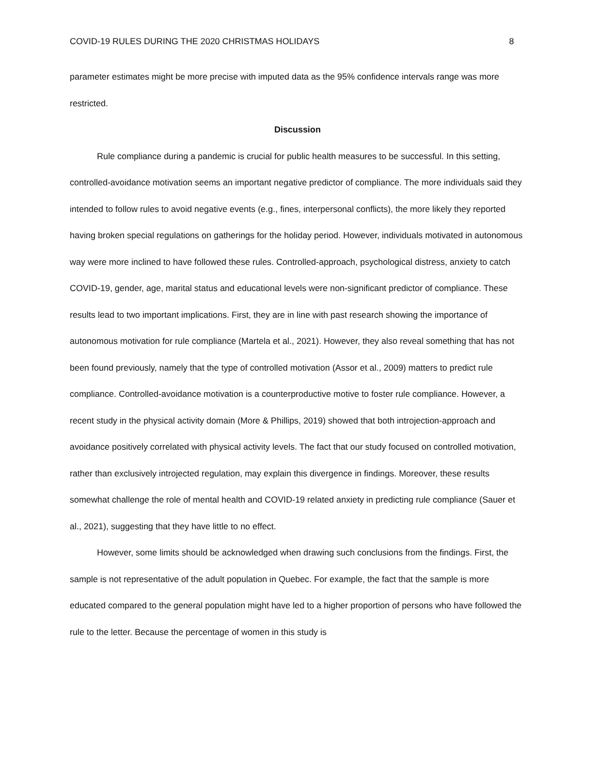COVID-19 RULES DURING THE 2020 CHRISTMAS HOLIDAYS 8
parameter estimates might be more precise with imputed data as the 95% confidence intervals range was more restricted.
Discussion
Rule compliance during a pandemic is crucial for public health measures to be successful. In this setting, controlled-avoidance motivation seems an important negative predictor of compliance. The more individuals said they intended to follow rules to avoid negative events (e.g., fines, interpersonal conflicts), the more likely they reported having broken special regulations on gatherings for the holiday period. However, individuals motivated in autonomous way were more inclined to have followed these rules. Controlled-approach, psychological distress, anxiety to catch COVID-19, gender, age, marital status and educational levels were non-significant predictor of compliance. These results lead to two important implications. First, they are in line with past research showing the importance of autonomous motivation for rule compliance (Martela et al., 2021). However, they also reveal something that has not been found previously, namely that the type of controlled motivation (Assor et al., 2009) matters to predict rule compliance. Controlled-avoidance motivation is a counterproductive motive to foster rule compliance. However, a recent study in the physical activity domain (More & Phillips, 2019) showed that both introjection-approach and avoidance positively correlated with physical activity levels. The fact that our study focused on controlled motivation, rather than exclusively introjected regulation, may explain this divergence in findings. Moreover, these results somewhat challenge the role of mental health and COVID-19 related anxiety in predicting rule compliance (Sauer et al., 2021), suggesting that they have little to no effect.
However, some limits should be acknowledged when drawing such conclusions from the findings. First, the sample is not representative of the adult population in Quebec. For example, the fact that the sample is more educated compared to the general population might have led to a higher proportion of persons who have followed the rule to the letter. Because the percentage of women in this study is